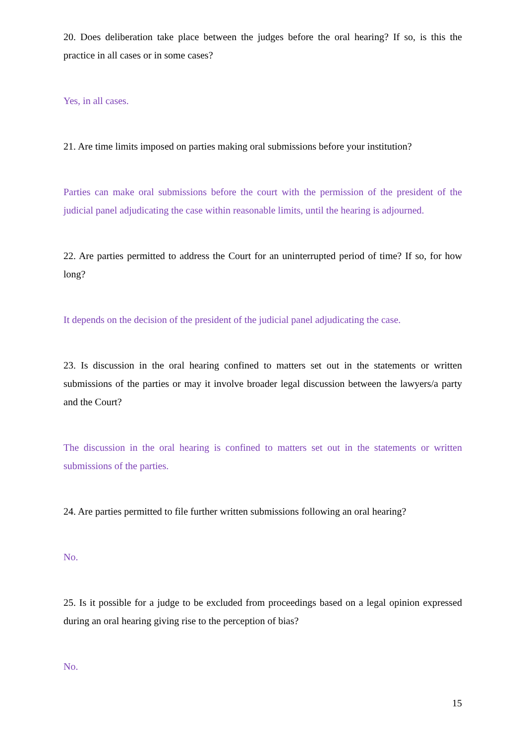20. Does deliberation take place between the judges before the oral hearing? If so, is this the practice in all cases or in some cases?
Yes, in all cases.
21. Are time limits imposed on parties making oral submissions before your institution?
Parties can make oral submissions before the court with the permission of the president of the judicial panel adjudicating the case within reasonable limits, until the hearing is adjourned.
22. Are parties permitted to address the Court for an uninterrupted period of time? If so, for how long?
It depends on the decision of the president of the judicial panel adjudicating the case.
23. Is discussion in the oral hearing confined to matters set out in the statements or written submissions of the parties or may it involve broader legal discussion between the lawyers/a party and the Court?
The discussion in the oral hearing is confined to matters set out in the statements or written submissions of the parties.
24. Are parties permitted to file further written submissions following an oral hearing?
No.
25. Is it possible for a judge to be excluded from proceedings based on a legal opinion expressed during an oral hearing giving rise to the perception of bias?
No.
15